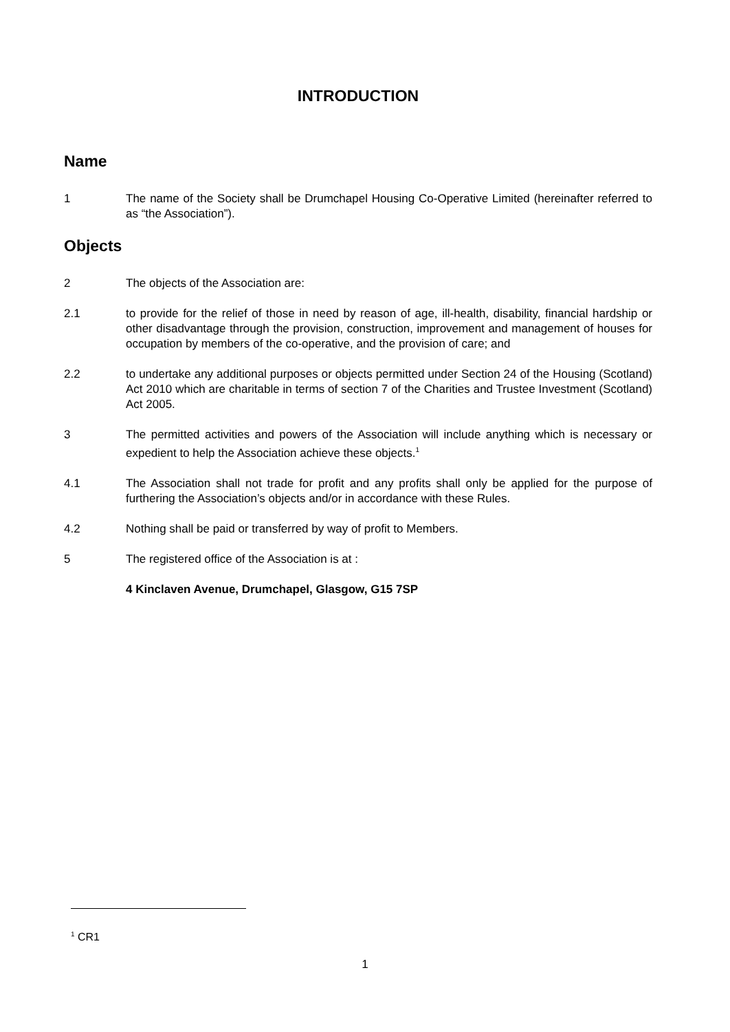INTRODUCTION
Name
1 The name of the Society shall be Drumchapel Housing Co-Operative Limited (hereinafter referred to as “the Association”).
Objects
2 The objects of the Association are:
2.1 to provide for the relief of those in need by reason of age, ill-health, disability, financial hardship or other disadvantage through the provision, construction, improvement and management of houses for occupation by members of the co-operative, and the provision of care; and
2.2 to undertake any additional purposes or objects permitted under Section 24 of the Housing (Scotland) Act 2010 which are charitable in terms of section 7 of the Charities and Trustee Investment (Scotland) Act 2005.
3 The permitted activities and powers of the Association will include anything which is necessary or expedient to help the Association achieve these objects.<sup>1</sup>
4.1 The Association shall not trade for profit and any profits shall only be applied for the purpose of furthering the Association’s objects and/or in accordance with these Rules.
4.2 Nothing shall be paid or transferred by way of profit to Members.
5 The registered office of the Association is at :
4 Kinclaven Avenue, Drumchapel, Glasgow, G15 7SP
<sup>1</sup> CR1
1